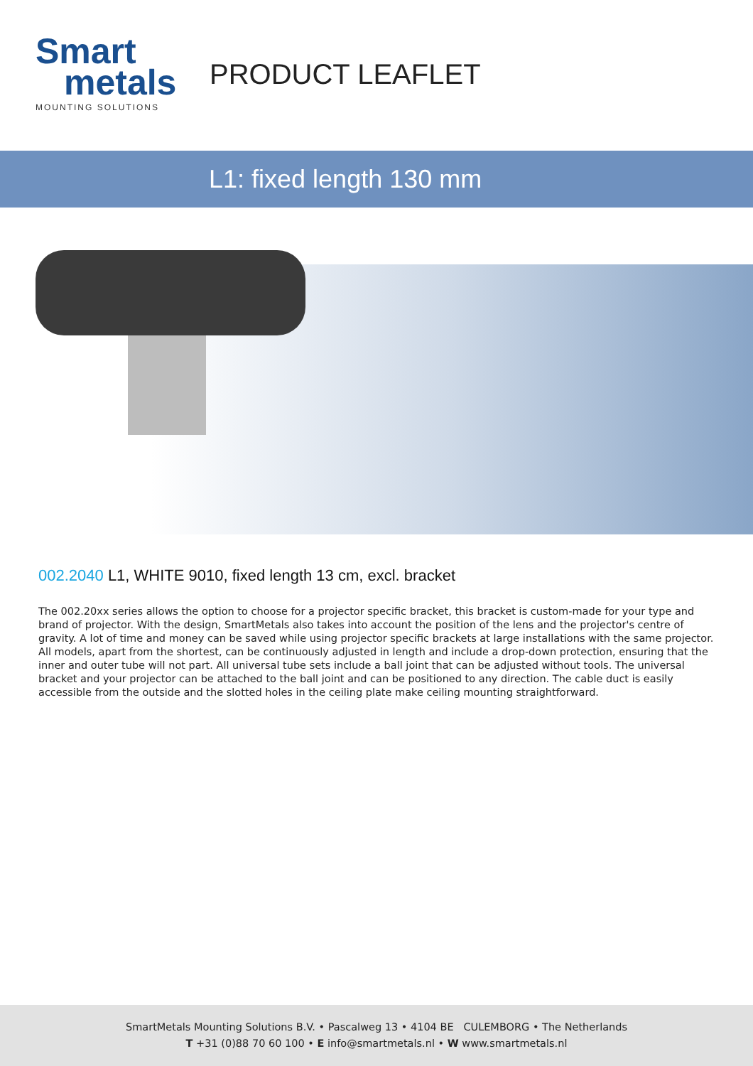Smart
metals
MOUNTING SOLUTIONS
PRODUCT LEAFLET
L1: fixed length 130 mm
002.2040 L1, WHITE 9010, fixed length 13 cm, excl. bracket
The 002.20xx series allows the option to choose for a projector specific bracket, this bracket is custom-made for your type and brand of projector. With the design, SmartMetals also takes into account the position of the lens and the projector's centre of gravity. A lot of time and money can be saved while using projector specific brackets at large installations with the same projector. All models, apart from the shortest, can be continuously adjusted in length and include a drop-down protection, ensuring that the inner and outer tube will not part. All universal tube sets include a ball joint that can be adjusted without tools. The universal bracket and your projector can be attached to the ball joint and can be positioned to any direction. The cable duct is easily accessible from the outside and the slotted holes in the ceiling plate make ceiling mounting straightforward.
SmartMetals Mounting Solutions B.V. • Pascalweg 13 • 4104 BE CULEMBORG • The Netherlands
T +31 (0)88 70 60 100 • E info@smartmetals.nl • W www.smartmetals.nl